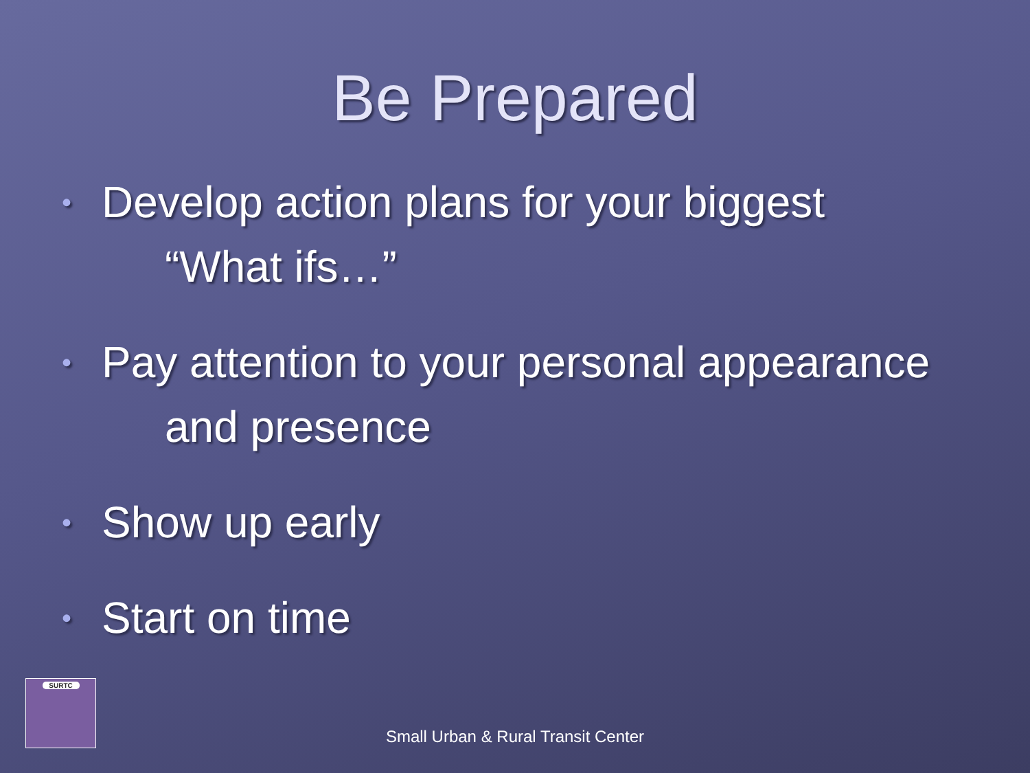Be Prepared
• Develop action plans for your biggest
“What ifs…”
• Pay attention to your personal appearance
and presence
• Show up early
• Start on time
SURTC
Small Urban & Rural Transit Center